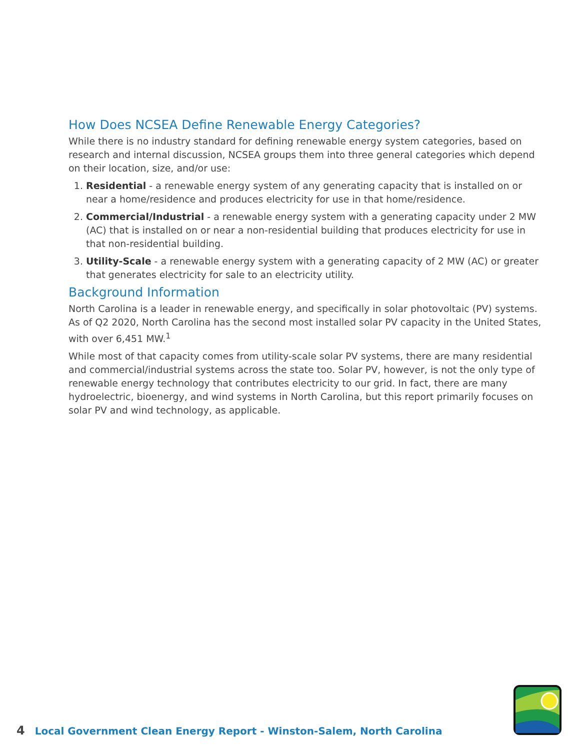How Does NCSEA Define Renewable Energy Categories?
While there is no industry standard for defining renewable energy system categories, based on research and internal discussion, NCSEA groups them into three general categories which depend on their location, size, and/or use:
1. Residential - a renewable energy system of any generating capacity that is installed on or near a home/residence and produces electricity for use in that home/residence.
2. Commercial/Industrial - a renewable energy system with a generating capacity under 2 MW (AC) that is installed on or near a non-residential building that produces electricity for use in that non-residential building.
3. Utility-Scale - a renewable energy system with a generating capacity of 2 MW (AC) or greater that generates electricity for sale to an electricity utility.
Background Information
North Carolina is a leader in renewable energy, and specifically in solar photovoltaic (PV) systems. As of Q2 2020, North Carolina has the second most installed solar PV capacity in the United States, with over 6,451 MW.<sup>1</sup>
While most of that capacity comes from utility-scale solar PV systems, there are many residential and commercial/industrial systems across the state too. Solar PV, however, is not the only type of renewable energy technology that contributes electricity to our grid. In fact, there are many hydroelectric, bioenergy, and wind systems in North Carolina, but this report primarily focuses on solar PV and wind technology, as applicable.
4 Local Government Clean Energy Report - Winston-Salem, North Carolina